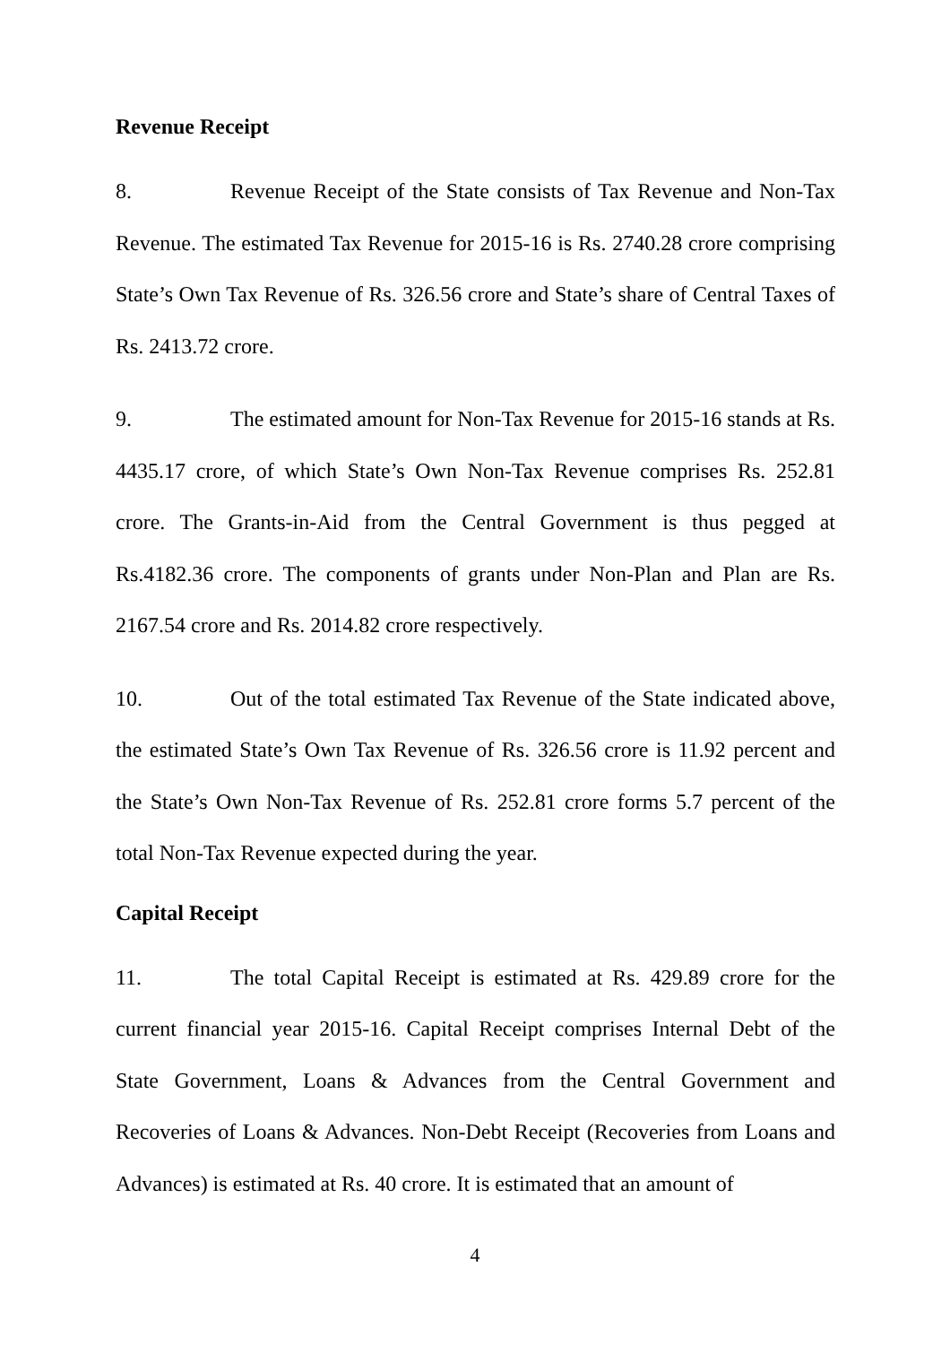Revenue Receipt
8. Revenue Receipt of the State consists of Tax Revenue and Non-Tax Revenue. The estimated Tax Revenue for 2015-16 is Rs. 2740.28 crore comprising State’s Own Tax Revenue of Rs. 326.56 crore and State’s share of Central Taxes of Rs. 2413.72 crore.
9. The estimated amount for Non-Tax Revenue for 2015-16 stands at Rs. 4435.17 crore, of which State’s Own Non-Tax Revenue comprises Rs. 252.81 crore. The Grants-in-Aid from the Central Government is thus pegged at Rs.4182.36 crore. The components of grants under Non-Plan and Plan are Rs. 2167.54 crore and Rs. 2014.82 crore respectively.
10. Out of the total estimated Tax Revenue of the State indicated above, the estimated State’s Own Tax Revenue of Rs. 326.56 crore is 11.92 percent and the State’s Own Non-Tax Revenue of Rs. 252.81 crore forms 5.7 percent of the total Non-Tax Revenue expected during the year.
Capital Receipt
11. The total Capital Receipt is estimated at Rs. 429.89 crore for the current financial year 2015-16. Capital Receipt comprises Internal Debt of the State Government, Loans & Advances from the Central Government and Recoveries of Loans & Advances. Non-Debt Receipt (Recoveries from Loans and Advances) is estimated at Rs. 40 crore. It is estimated that an amount of
4